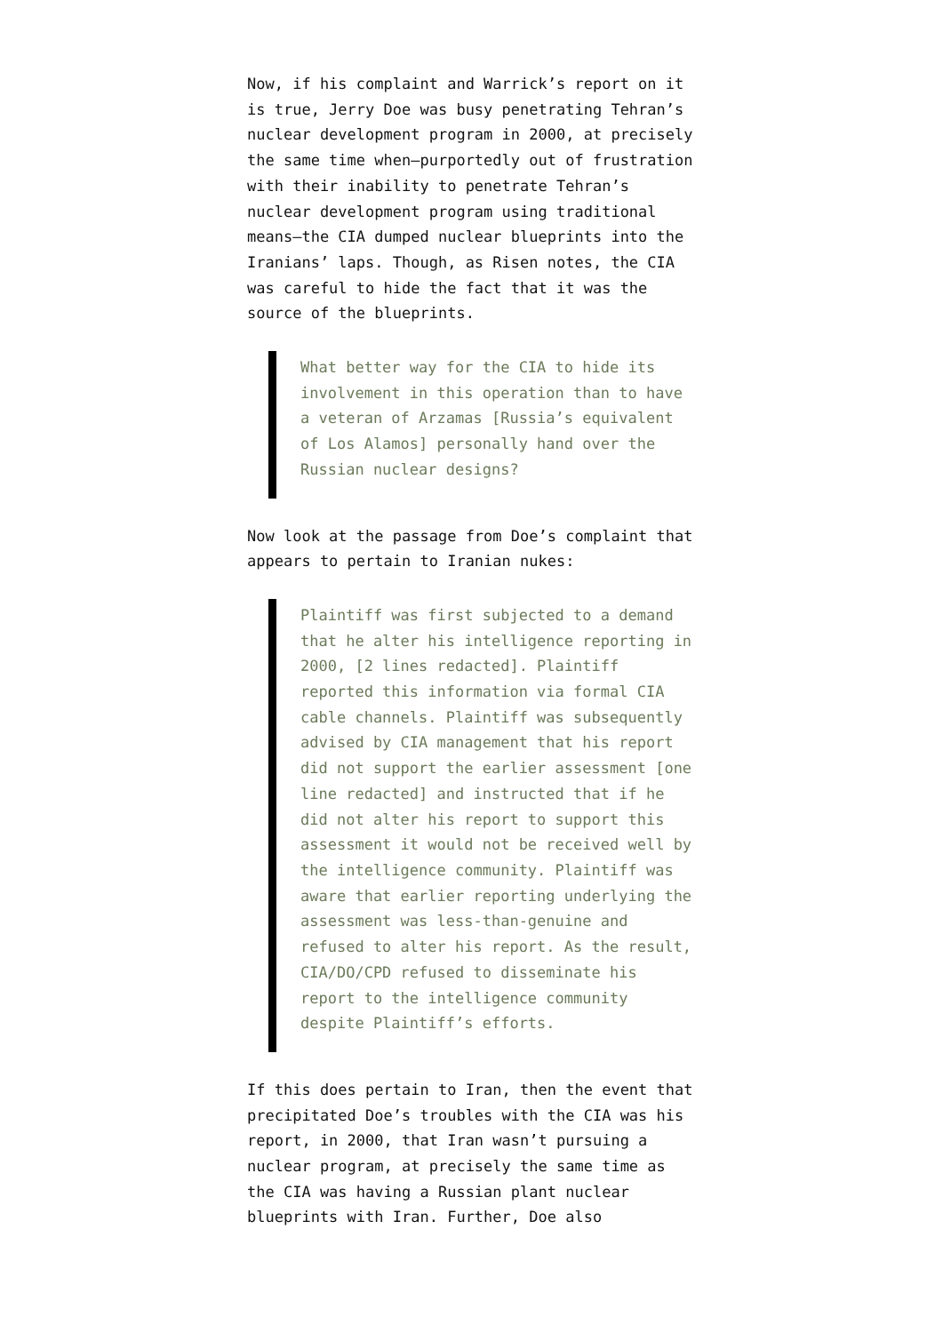Now, if his complaint and Warrick’s report on it is true, Jerry Doe was busy penetrating Tehran’s nuclear development program in 2000, at precisely the same time when—purportedly out of frustration with their inability to penetrate Tehran’s nuclear development program using traditional means—the CIA dumped nuclear blueprints into the Iranians’ laps. Though, as Risen notes, the CIA was careful to hide the fact that it was the source of the blueprints.
What better way for the CIA to hide its involvement in this operation than to have a veteran of Arzamas [Russia’s equivalent of Los Alamos] personally hand over the Russian nuclear designs?
Now look at the passage from Doe’s complaint that appears to pertain to Iranian nukes:
Plaintiff was first subjected to a demand that he alter his intelligence reporting in 2000, [2 lines redacted]. Plaintiff reported this information via formal CIA cable channels. Plaintiff was subsequently advised by CIA management that his report did not support the earlier assessment [one line redacted] and instructed that if he did not alter his report to support this assessment it would not be received well by the intelligence community. Plaintiff was aware that earlier reporting underlying the assessment was less-than-genuine and refused to alter his report. As the result, CIA/DO/CPD refused to disseminate his report to the intelligence community despite Plaintiff’s efforts.
If this does pertain to Iran, then the event that precipitated Doe’s troubles with the CIA was his report, in 2000, that Iran wasn’t pursuing a nuclear program, at precisely the same time as the CIA was having a Russian plant nuclear blueprints with Iran. Further, Doe also